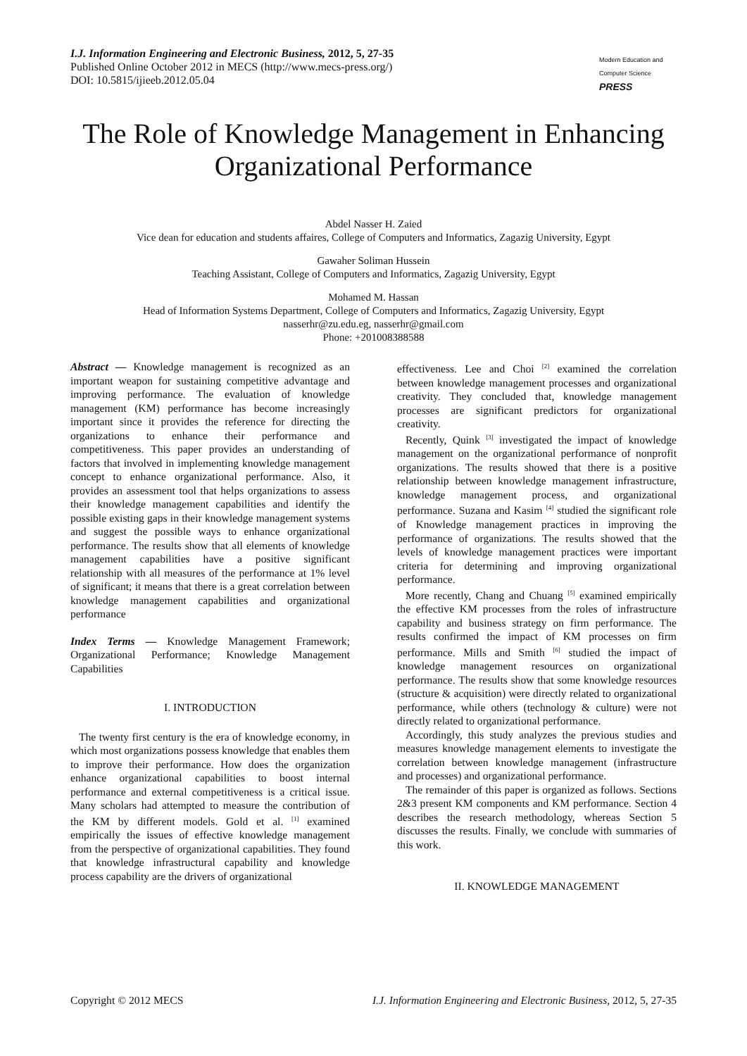I.J. Information Engineering and Electronic Business, 2012, 5, 27-35
Published Online October 2012 in MECS (http://www.mecs-press.org/)
DOI: 10.5815/ijieeb.2012.05.04
Modern Education and Computer Science
PRESS
The Role of Knowledge Management in Enhancing Organizational Performance
Abdel Nasser H. Zaied
Vice dean for education and students affaires, College of Computers and Informatics, Zagazig University, Egypt
Gawaher Soliman Hussein
Teaching Assistant, College of Computers and Informatics, Zagazig University, Egypt
Mohamed M. Hassan
Head of Information Systems Department, College of Computers and Informatics, Zagazig University, Egypt
nasserhr@zu.edu.eg, nasserhr@gmail.com
Phone: +201008388588
Abstract — Knowledge management is recognized as an important weapon for sustaining competitive advantage and improving performance. The evaluation of knowledge management (KM) performance has become increasingly important since it provides the reference for directing the organizations to enhance their performance and competitiveness. This paper provides an understanding of factors that involved in implementing knowledge management concept to enhance organizational performance. Also, it provides an assessment tool that helps organizations to assess their knowledge management capabilities and identify the possible existing gaps in their knowledge management systems and suggest the possible ways to enhance organizational performance. The results show that all elements of knowledge management capabilities have a positive significant relationship with all measures of the performance at 1% level of significant; it means that there is a great correlation between knowledge management capabilities and organizational performance
Index Terms — Knowledge Management Framework; Organizational Performance; Knowledge Management Capabilities
I. INTRODUCTION
The twenty first century is the era of knowledge economy, in which most organizations possess knowledge that enables them to improve their performance. How does the organization enhance organizational capabilities to boost internal performance and external competitiveness is a critical issue. Many scholars had attempted to measure the contribution of the KM by different models. Gold et al. <sup>[1]</sup> examined empirically the issues of effective knowledge management from the perspective of organizational capabilities. They found that knowledge infrastructural capability and knowledge process capability are the drivers of organizational
effectiveness. Lee and Choi <sup>[2]</sup> examined the correlation between knowledge management processes and organizational creativity. They concluded that, knowledge management processes are significant predictors for organizational creativity.
Recently, Quink <sup>[3]</sup> investigated the impact of knowledge management on the organizational performance of nonprofit organizations. The results showed that there is a positive relationship between knowledge management infrastructure, knowledge management process, and organizational performance. Suzana and Kasim <sup>[4]</sup> studied the significant role of Knowledge management practices in improving the performance of organizations. The results showed that the levels of knowledge management practices were important criteria for determining and improving organizational performance.
More recently, Chang and Chuang <sup>[5]</sup> examined empirically the effective KM processes from the roles of infrastructure capability and business strategy on firm performance. The results confirmed the impact of KM processes on firm performance. Mills and Smith <sup>[6]</sup> studied the impact of knowledge management resources on organizational performance. The results show that some knowledge resources (structure & acquisition) were directly related to organizational performance, while others (technology & culture) were not directly related to organizational performance.
Accordingly, this study analyzes the previous studies and measures knowledge management elements to investigate the correlation between knowledge management (infrastructure and processes) and organizational performance.
The remainder of this paper is organized as follows. Sections 2&3 present KM components and KM performance. Section 4 describes the research methodology, whereas Section 5 discusses the results. Finally, we conclude with summaries of this work.
II. KNOWLEDGE MANAGEMENT
Copyright © 2012 MECS I.J. Information Engineering and Electronic Business, 2012, 5, 27-35